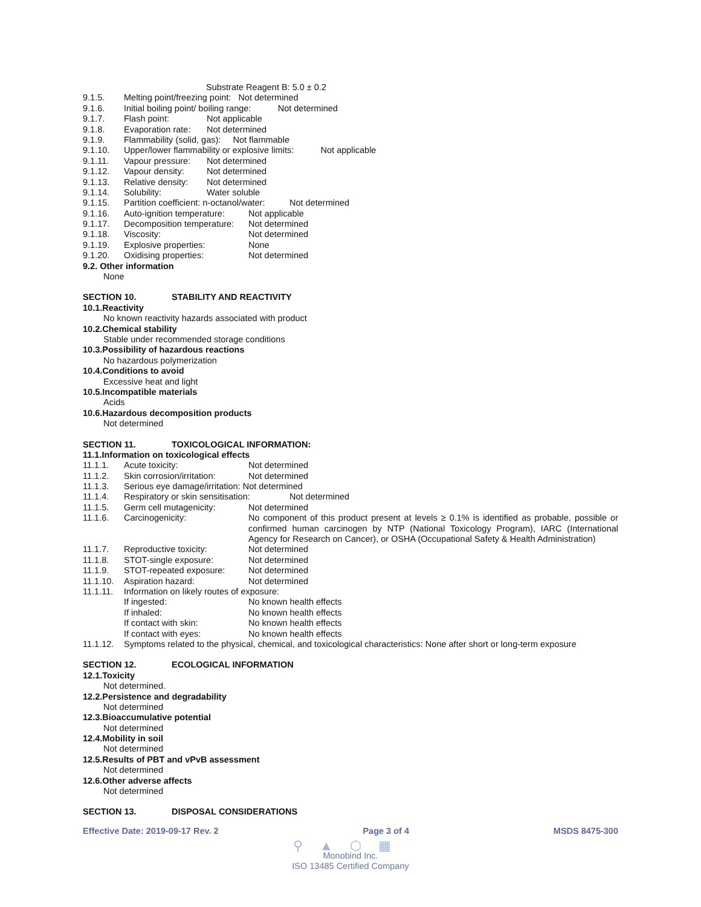Substrate Reagent B: 5.0 ± 0.2
9.1.5. Melting point/freezing point: Not determined
9.1.6. Initial boiling point/ boiling range: Not determined
9.1.7. Flash point: Not applicable
9.1.8. Evaporation rate: Not determined
9.1.9. Flammability (solid, gas): Not flammable
9.1.10. Upper/lower flammability or explosive limits: Not applicable
9.1.11. Vapour pressure: Not determined
9.1.12. Vapour density: Not determined
9.1.13. Relative density: Not determined
9.1.14. Solubility: Water soluble
9.1.15. Partition coefficient: n-octanol/water: Not determined
9.1.16. Auto-ignition temperature: Not applicable
9.1.17. Decomposition temperature: Not determined
9.1.18. Viscosity: Not determined
9.1.19. Explosive properties: None
9.1.20. Oxidising properties: Not determined
9.2. Other information
None
SECTION 10. STABILITY AND REACTIVITY
10.1.Reactivity
No known reactivity hazards associated with product
10.2.Chemical stability
Stable under recommended storage conditions
10.3.Possibility of hazardous reactions
No hazardous polymerization
10.4.Conditions to avoid
Excessive heat and light
10.5.Incompatible materials
Acids
10.6.Hazardous decomposition products
Not determined
SECTION 11. TOXICOLOGICAL INFORMATION:
11.1.Information on toxicological effects
11.1.1. Acute toxicity: Not determined
11.1.2. Skin corrosion/irritation: Not determined
11.1.3. Serious eye damage/irritation: Not determined
11.1.4. Respiratory or skin sensitisation: Not determined
11.1.5. Germ cell mutagenicity: Not determined
11.1.6. Carcinogenicity: No component of this product present at levels ≥ 0.1% is identified as probable, possible or confirmed human carcinogen by NTP (National Toxicology Program), IARC (International Agency for Research on Cancer), or OSHA (Occupational Safety & Health Administration)
11.1.7. Reproductive toxicity: Not determined
11.1.8. STOT-single exposure: Not determined
11.1.9. STOT-repeated exposure: Not determined
11.1.10. Aspiration hazard: Not determined
11.1.11. Information on likely routes of exposure:
If ingested: No known health effects
If inhaled: No known health effects
If contact with skin: No known health effects
If contact with eyes: No known health effects
11.1.12. Symptoms related to the physical, chemical, and toxicological characteristics: None after short or long-term exposure
SECTION 12. ECOLOGICAL INFORMATION
12.1.Toxicity
Not determined.
12.2.Persistence and degradability
Not determined
12.3.Bioaccumulative potential
Not determined
12.4.Mobility in soil
Not determined
12.5.Results of PBT and vPvB assessment
Not determined
12.6.Other adverse affects
Not determined
SECTION 13. DISPOSAL CONSIDERATIONS
Effective Date: 2019-09-17 Rev. 2 Page 3 of 4 MSDS 8475-300
⚲▲⬡▦
Monobind Inc.
ISO 13485 Certified Company